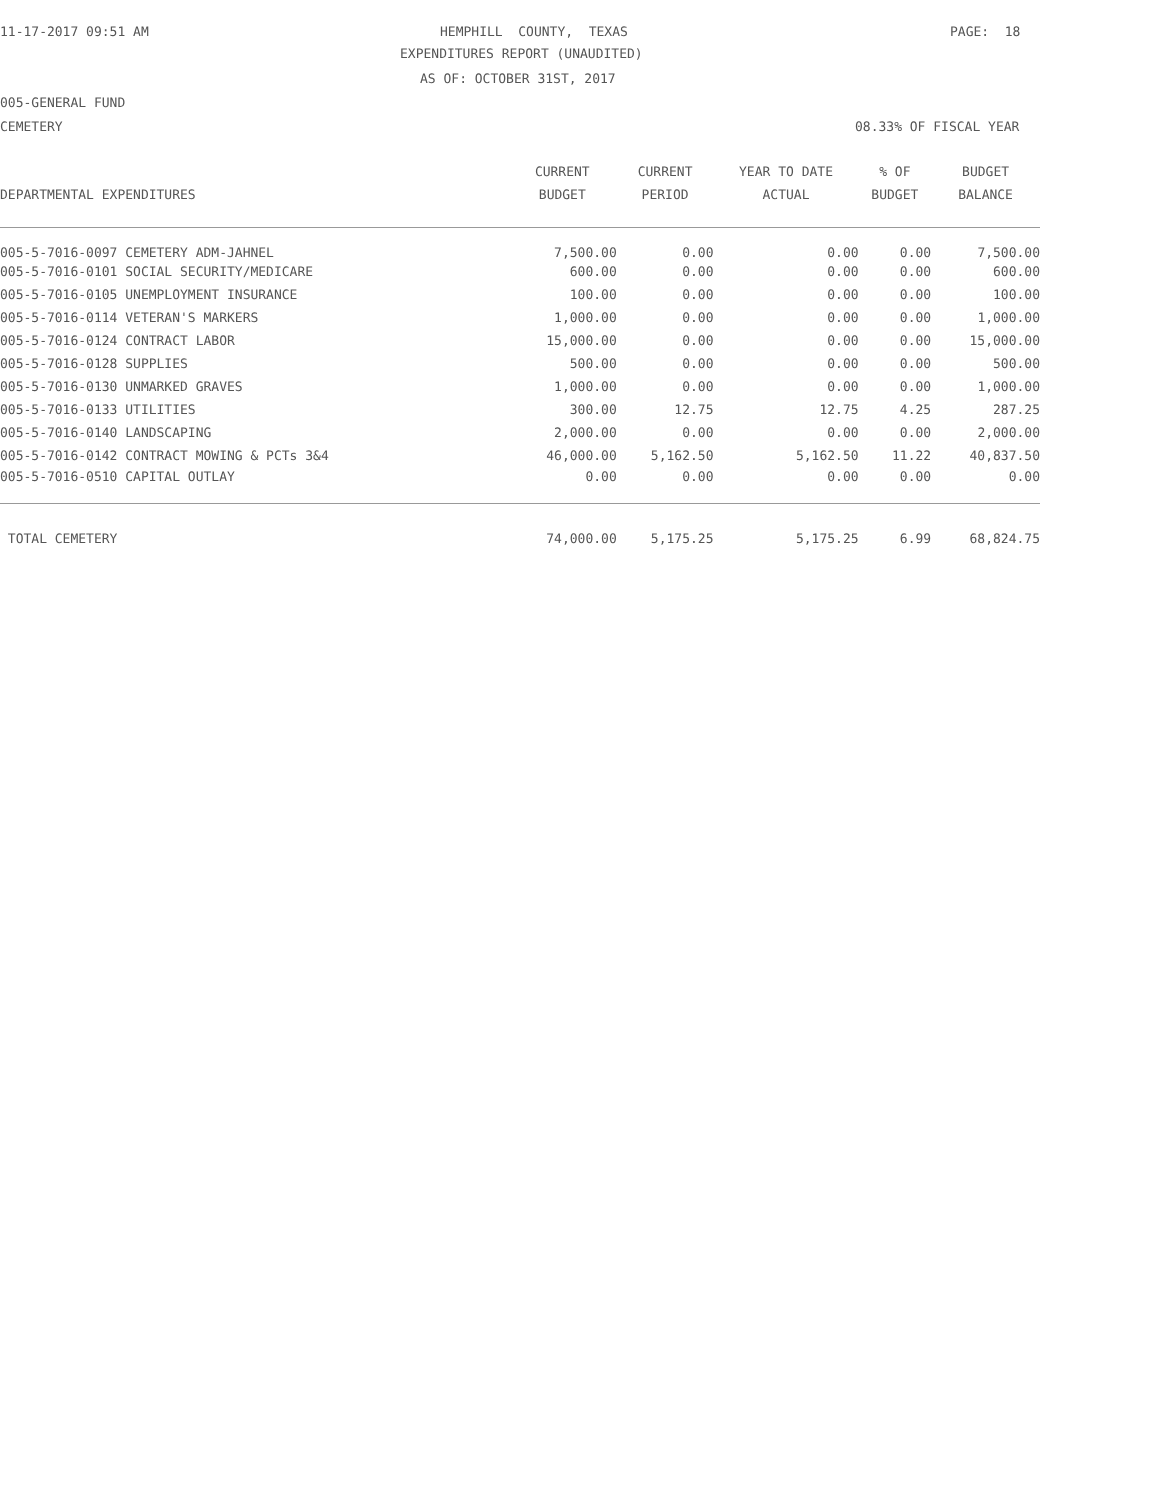11-17-2017 09:51 AM
HEMPHILL COUNTY, TEXAS
PAGE: 18
EXPENDITURES REPORT (UNAUDITED)
AS OF: OCTOBER 31ST, 2017
005-GENERAL FUND
CEMETERY
08.33% OF FISCAL YEAR
| | CURRENT | CURRENT | YEAR TO DATE | % OF | BUDGET |
| --- | --- | --- | --- | --- | --- |
| DEPARTMENTAL EXPENDITURES | BUDGET | PERIOD | ACTUAL | BUDGET | BALANCE |
| 005-5-7016-0097 CEMETERY ADM-JAHNEL | 7,500.00 | 0.00 | 0.00 | 0.00 | 7,500.00 |
| 005-5-7016-0101 SOCIAL SECURITY/MEDICARE | 600.00 | 0.00 | 0.00 | 0.00 | 600.00 |
| 005-5-7016-0105 UNEMPLOYMENT INSURANCE | 100.00 | 0.00 | 0.00 | 0.00 | 100.00 |
| 005-5-7016-0114 VETERAN'S MARKERS | 1,000.00 | 0.00 | 0.00 | 0.00 | 1,000.00 |
| 005-5-7016-0124 CONTRACT LABOR | 15,000.00 | 0.00 | 0.00 | 0.00 | 15,000.00 |
| 005-5-7016-0128 SUPPLIES | 500.00 | 0.00 | 0.00 | 0.00 | 500.00 |
| 005-5-7016-0130 UNMARKED GRAVES | 1,000.00 | 0.00 | 0.00 | 0.00 | 1,000.00 |
| 005-5-7016-0133 UTILITIES | 300.00 | 12.75 | 12.75 | 4.25 | 287.25 |
| 005-5-7016-0140 LANDSCAPING | 2,000.00 | 0.00 | 0.00 | 0.00 | 2,000.00 |
| 005-5-7016-0142 CONTRACT MOWING & PCTs 3&4 | 46,000.00 | 5,162.50 | 5,162.50 | 11.22 | 40,837.50 |
| 005-5-7016-0510 CAPITAL OUTLAY | 0.00 | 0.00 | 0.00 | 0.00 | 0.00 |
| TOTAL CEMETERY | 74,000.00 | 5,175.25 | 5,175.25 | 6.99 | 68,824.75 |